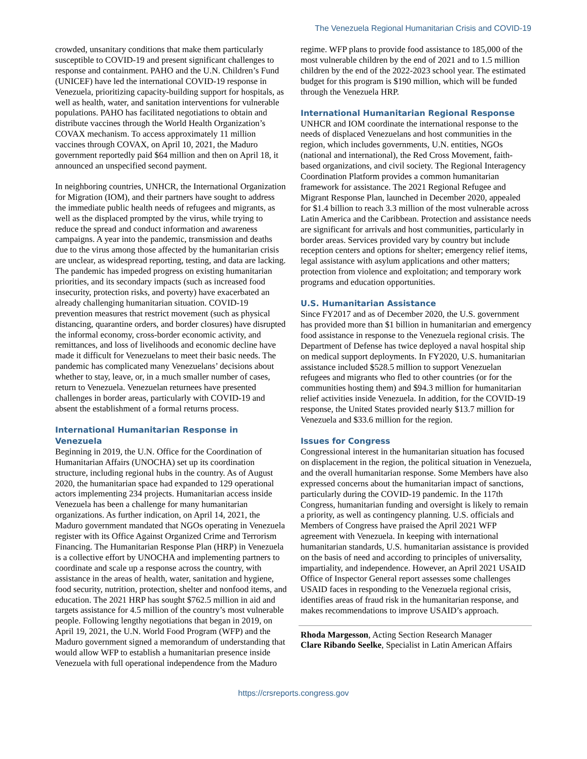The Venezuela Regional Humanitarian Crisis and COVID-19
crowded, unsanitary conditions that make them particularly susceptible to COVID-19 and present significant challenges to response and containment. PAHO and the U.N. Children’s Fund (UNICEF) have led the international COVID-19 response in Venezuela, prioritizing capacity-building support for hospitals, as well as health, water, and sanitation interventions for vulnerable populations. PAHO has facilitated negotiations to obtain and distribute vaccines through the World Health Organization’s COVAX mechanism. To access approximately 11 million vaccines through COVAX, on April 10, 2021, the Maduro government reportedly paid $64 million and then on April 18, it announced an unspecified second payment.
In neighboring countries, UNHCR, the International Organization for Migration (IOM), and their partners have sought to address the immediate public health needs of refugees and migrants, as well as the displaced prompted by the virus, while trying to reduce the spread and conduct information and awareness campaigns. A year into the pandemic, transmission and deaths due to the virus among those affected by the humanitarian crisis are unclear, as widespread reporting, testing, and data are lacking. The pandemic has impeded progress on existing humanitarian priorities, and its secondary impacts (such as increased food insecurity, protection risks, and poverty) have exacerbated an already challenging humanitarian situation. COVID-19 prevention measures that restrict movement (such as physical distancing, quarantine orders, and border closures) have disrupted the informal economy, cross-border economic activity, and remittances, and loss of livelihoods and economic decline have made it difficult for Venezuelans to meet their basic needs. The pandemic has complicated many Venezuelans’ decisions about whether to stay, leave, or, in a much smaller number of cases, return to Venezuela. Venezuelan returnees have presented challenges in border areas, particularly with COVID-19 and absent the establishment of a formal returns process.
International Humanitarian Response in Venezuela
Beginning in 2019, the U.N. Office for the Coordination of Humanitarian Affairs (UNOCHA) set up its coordination structure, including regional hubs in the country. As of August 2020, the humanitarian space had expanded to 129 operational actors implementing 234 projects. Humanitarian access inside Venezuela has been a challenge for many humanitarian organizations. As further indication, on April 14, 2021, the Maduro government mandated that NGOs operating in Venezuela register with its Office Against Organized Crime and Terrorism Financing. The Humanitarian Response Plan (HRP) in Venezuela is a collective effort by UNOCHA and implementing partners to coordinate and scale up a response across the country, with assistance in the areas of health, water, sanitation and hygiene, food security, nutrition, protection, shelter and nonfood items, and education. The 2021 HRP has sought $762.5 million in aid and targets assistance for 4.5 million of the country’s most vulnerable people. Following lengthy negotiations that began in 2019, on April 19, 2021, the U.N. World Food Program (WFP) and the Maduro government signed a memorandum of understanding that would allow WFP to establish a humanitarian presence inside Venezuela with full operational independence from the Maduro
regime. WFP plans to provide food assistance to 185,000 of the most vulnerable children by the end of 2021 and to 1.5 million children by the end of the 2022-2023 school year. The estimated budget for this program is $190 million, which will be funded through the Venezuela HRP.
International Humanitarian Regional Response
UNHCR and IOM coordinate the international response to the needs of displaced Venezuelans and host communities in the region, which includes governments, U.N. entities, NGOs (national and international), the Red Cross Movement, faith-based organizations, and civil society. The Regional Interagency Coordination Platform provides a common humanitarian framework for assistance. The 2021 Regional Refugee and Migrant Response Plan, launched in December 2020, appealed for $1.4 billion to reach 3.3 million of the most vulnerable across Latin America and the Caribbean. Protection and assistance needs are significant for arrivals and host communities, particularly in border areas. Services provided vary by country but include reception centers and options for shelter; emergency relief items, legal assistance with asylum applications and other matters; protection from violence and exploitation; and temporary work programs and education opportunities.
U.S. Humanitarian Assistance
Since FY2017 and as of December 2020, the U.S. government has provided more than $1 billion in humanitarian and emergency food assistance in response to the Venezuela regional crisis. The Department of Defense has twice deployed a naval hospital ship on medical support deployments. In FY2020, U.S. humanitarian assistance included $528.5 million to support Venezuelan refugees and migrants who fled to other countries (or for the communities hosting them) and $94.3 million for humanitarian relief activities inside Venezuela. In addition, for the COVID-19 response, the United States provided nearly $13.7 million for Venezuela and $33.6 million for the region.
Issues for Congress
Congressional interest in the humanitarian situation has focused on displacement in the region, the political situation in Venezuela, and the overall humanitarian response. Some Members have also expressed concerns about the humanitarian impact of sanctions, particularly during the COVID-19 pandemic. In the 117th Congress, humanitarian funding and oversight is likely to remain a priority, as well as contingency planning. U.S. officials and Members of Congress have praised the April 2021 WFP agreement with Venezuela. In keeping with international humanitarian standards, U.S. humanitarian assistance is provided on the basis of need and according to principles of universality, impartiality, and independence. However, an April 2021 USAID Office of Inspector General report assesses some challenges USAID faces in responding to the Venezuela regional crisis, identifies areas of fraud risk in the humanitarian response, and makes recommendations to improve USAID’s approach.
Rhoda Margesson, Acting Section Research Manager
Clare Ribando Seelke, Specialist in Latin American Affairs
https://crsreports.congress.gov